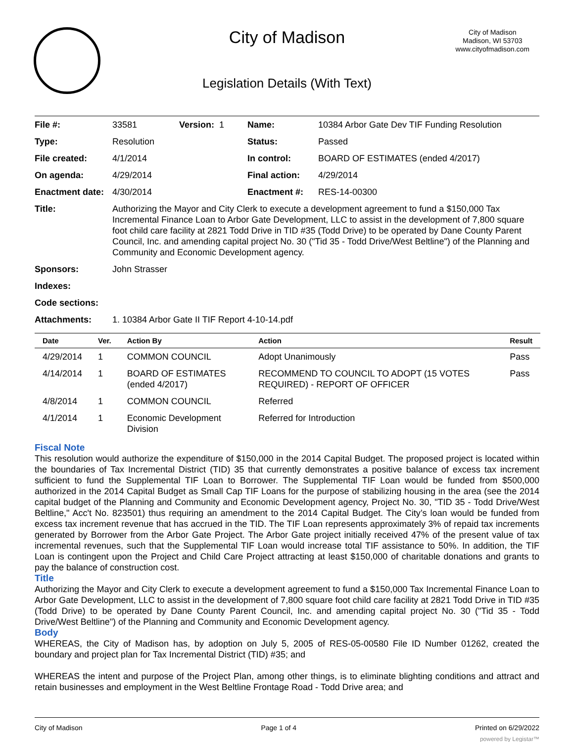City of Madison
Madison, WI 53703
www.cityofmadison.com
City of Madison
Legislation Details (With Text)
| File #: | 33581 | Version: 1 | Name: | 10384 Arbor Gate Dev TIF Funding Resolution |
| Type: | Resolution | | Status: | Passed |
| File created: | 4/1/2014 | | In control: | BOARD OF ESTIMATES (ended 4/2017) |
| On agenda: | 4/29/2014 | | Final action: | 4/29/2014 |
| Enactment date: | 4/30/2014 | | Enactment #: | RES-14-00300 |
| Title: | Authorizing the Mayor and City Clerk to execute a development agreement to fund a $150,000 Tax Incremental Finance Loan to Arbor Gate Development, LLC to assist in the development of 7,800 square foot child care facility at 2821 Todd Drive in TID #35 (Todd Drive) to be operated by Dane County Parent Council, Inc. and amending capital project No. 30 ("Tid 35 - Todd Drive/West Beltline") of the Planning and Community and Economic Development agency. | | | |
| Sponsors: | John Strasser | | | |
| Indexes: | | | | |
| Code sections: | | | | |
| Attachments: | 1. 10384 Arbor Gate II TIF Report 4-10-14.pdf | | | |
| Date | Ver. | Action By | Action | Result |
| --- | --- | --- | --- | --- |
| 4/29/2014 | 1 | COMMON COUNCIL | Adopt Unanimously | Pass |
| 4/14/2014 | 1 | BOARD OF ESTIMATES (ended 4/2017) | RECOMMEND TO COUNCIL TO ADOPT (15 VOTES REQUIRED) - REPORT OF OFFICER | Pass |
| 4/8/2014 | 1 | COMMON COUNCIL | Referred | |
| 4/1/2014 | 1 | Economic Development Division | Referred for Introduction | |
Fiscal Note
This resolution would authorize the expenditure of $150,000 in the 2014 Capital Budget. The proposed project is located within the boundaries of Tax Incremental District (TID) 35 that currently demonstrates a positive balance of excess tax increment sufficient to fund the Supplemental TIF Loan to Borrower. The Supplemental TIF Loan would be funded from $500,000 authorized in the 2014 Capital Budget as Small Cap TIF Loans for the purpose of stabilizing housing in the area (see the 2014 capital budget of the Planning and Community and Economic Development agency, Project No. 30, "TID 35 - Todd Drive/West Beltline," Acc't No. 823501) thus requiring an amendment to the 2014 Capital Budget. The City’s loan would be funded from excess tax increment revenue that has accrued in the TID. The TIF Loan represents approximately 3% of repaid tax increments generated by Borrower from the Arbor Gate Project. The Arbor Gate project initially received 47% of the present value of tax incremental revenues, such that the Supplemental TIF Loan would increase total TIF assistance to 50%. In addition, the TIF Loan is contingent upon the Project and Child Care Project attracting at least $150,000 of charitable donations and grants to pay the balance of construction cost.
Title
Authorizing the Mayor and City Clerk to execute a development agreement to fund a $150,000 Tax Incremental Finance Loan to Arbor Gate Development, LLC to assist in the development of 7,800 square foot child care facility at 2821 Todd Drive in TID #35 (Todd Drive) to be operated by Dane County Parent Council, Inc. and amending capital project No. 30 ("Tid 35 - Todd Drive/West Beltline") of the Planning and Community and Economic Development agency.
Body
WHEREAS, the City of Madison has, by adoption on July 5, 2005 of RES-05-00580 File ID Number 01262, created the boundary and project plan for Tax Incremental District (TID) #35; and
WHEREAS the intent and purpose of the Project Plan, among other things, is to eliminate blighting conditions and attract and retain businesses and employment in the West Beltline Frontage Road - Todd Drive area; and
City of Madison Page 1 of 4 Printed on 6/29/2022
powered by Legistar™